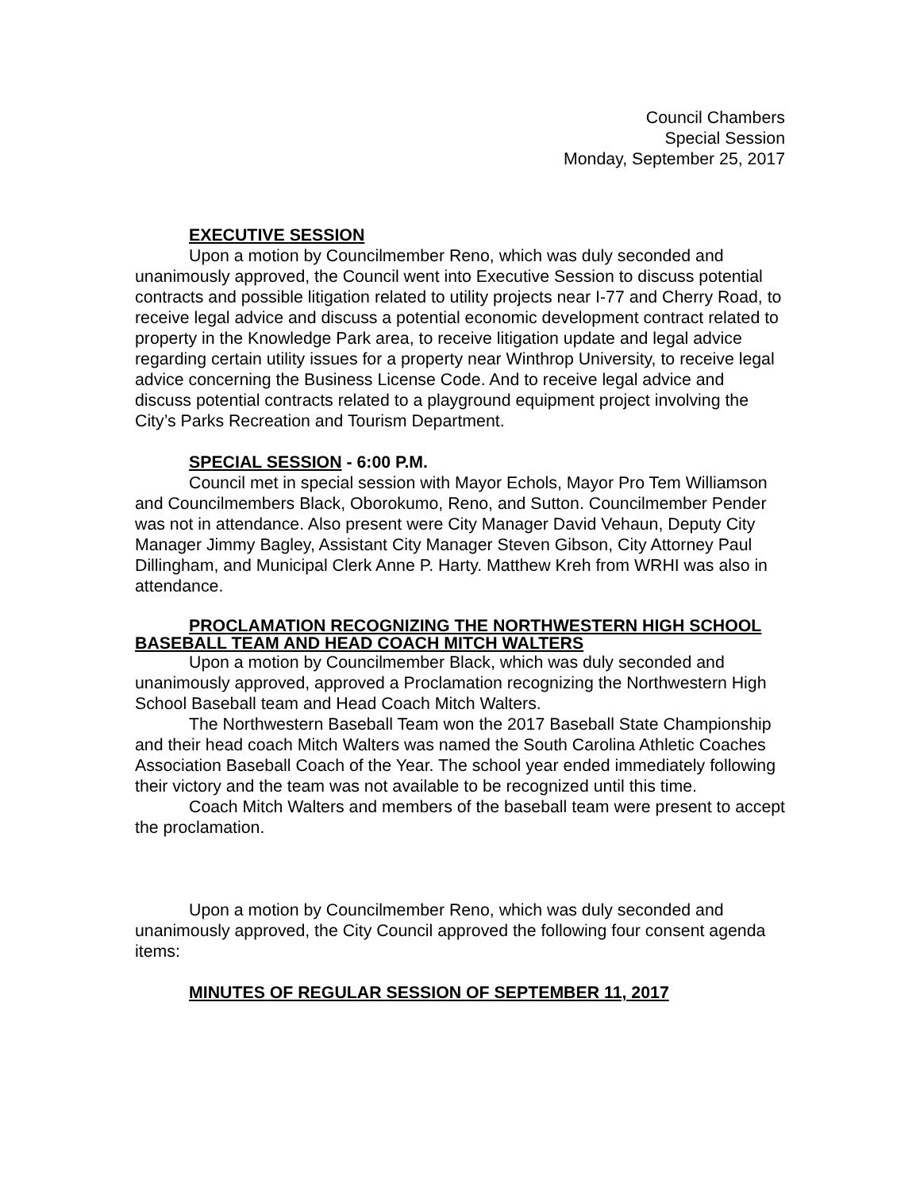Council Chambers
Special Session
Monday, September 25, 2017
EXECUTIVE SESSION
Upon a motion by Councilmember Reno, which was duly seconded and unanimously approved, the Council went into Executive Session to discuss potential contracts and possible litigation related to utility projects near I-77 and Cherry Road, to receive legal advice and discuss a potential economic development contract related to property in the Knowledge Park area, to receive litigation update and legal advice regarding certain utility issues for a property near Winthrop University, to receive legal advice concerning the Business License Code. And to receive legal advice and discuss potential contracts related to a playground equipment project involving the City’s Parks Recreation and Tourism Department.
SPECIAL SESSION - 6:00 P.M.
Council met in special session with Mayor Echols, Mayor Pro Tem Williamson and Councilmembers Black, Oborokumo, Reno, and Sutton. Councilmember Pender was not in attendance. Also present were City Manager David Vehaun, Deputy City Manager Jimmy Bagley, Assistant City Manager Steven Gibson, City Attorney Paul Dillingham, and Municipal Clerk Anne P. Harty. Matthew Kreh from WRHI was also in attendance.
PROCLAMATION RECOGNIZING THE NORTHWESTERN HIGH SCHOOL BASEBALL TEAM AND HEAD COACH MITCH WALTERS
Upon a motion by Councilmember Black, which was duly seconded and unanimously approved, approved a Proclamation recognizing the Northwestern High School Baseball team and Head Coach Mitch Walters.
The Northwestern Baseball Team won the 2017 Baseball State Championship and their head coach Mitch Walters was named the South Carolina Athletic Coaches Association Baseball Coach of the Year. The school year ended immediately following their victory and the team was not available to be recognized until this time.
Coach Mitch Walters and members of the baseball team were present to accept the proclamation.
Upon a motion by Councilmember Reno, which was duly seconded and unanimously approved, the City Council approved the following four consent agenda items:
MINUTES OF REGULAR SESSION OF SEPTEMBER 11, 2017